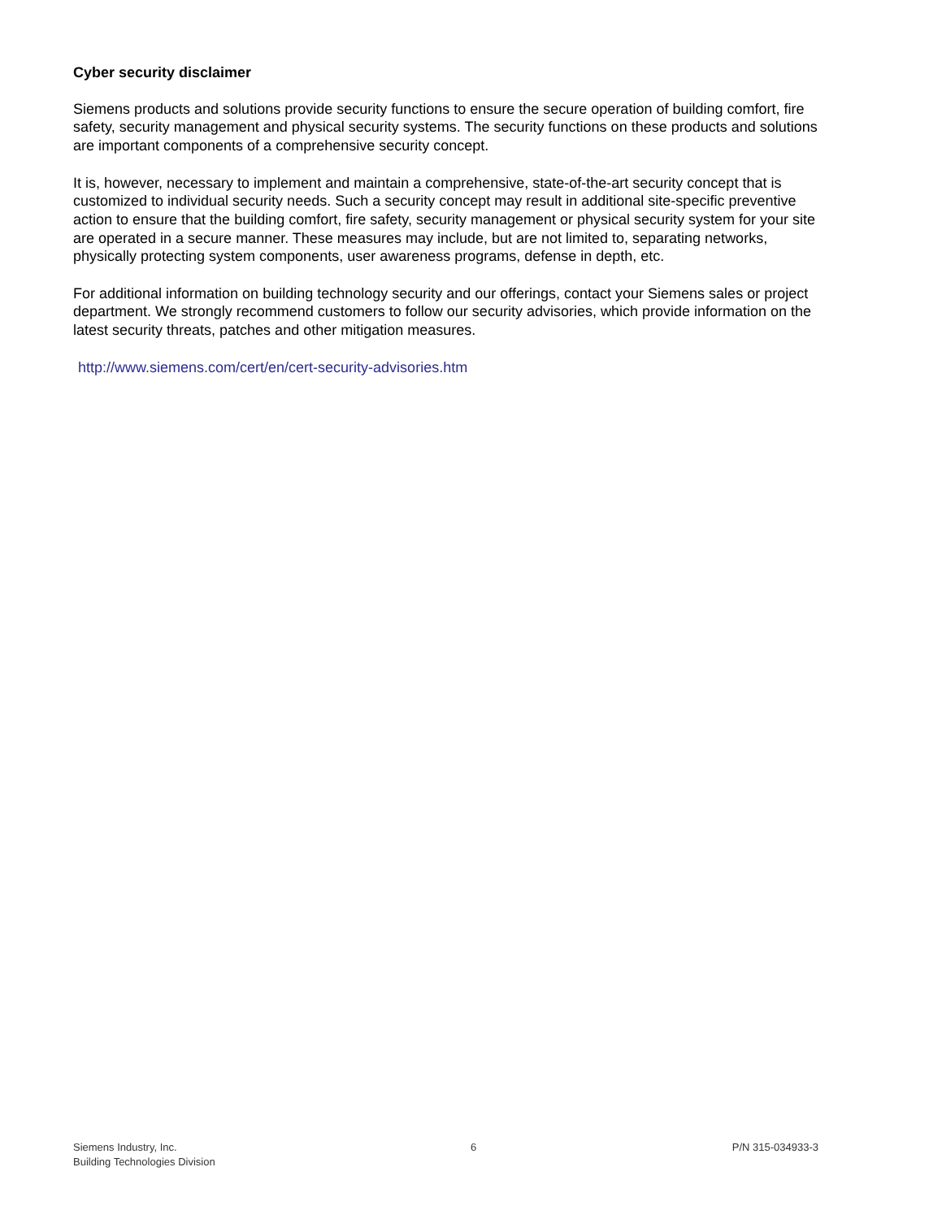Cyber security disclaimer
Siemens products and solutions provide security functions to ensure the secure operation of building comfort, fire safety, security management and physical security systems. The security functions on these products and solutions are important components of a comprehensive security concept.
It is, however, necessary to implement and maintain a comprehensive, state-of-the-art security concept that is customized to individual security needs. Such a security concept may result in additional site-specific preventive action to ensure that the building comfort, fire safety, security management or physical security system for your site are operated in a secure manner. These measures may include, but are not limited to, separating networks, physically protecting system components, user awareness programs, defense in depth, etc.
For additional information on building technology security and our offerings, contact your Siemens sales or project department. We strongly recommend customers to follow our security advisories, which provide information on the latest security threats, patches and other mitigation measures.
http://www.siemens.com/cert/en/cert-security-advisories.htm
Siemens Industry, Inc.
Building Technologies Division
6 P/N 315-034933-3